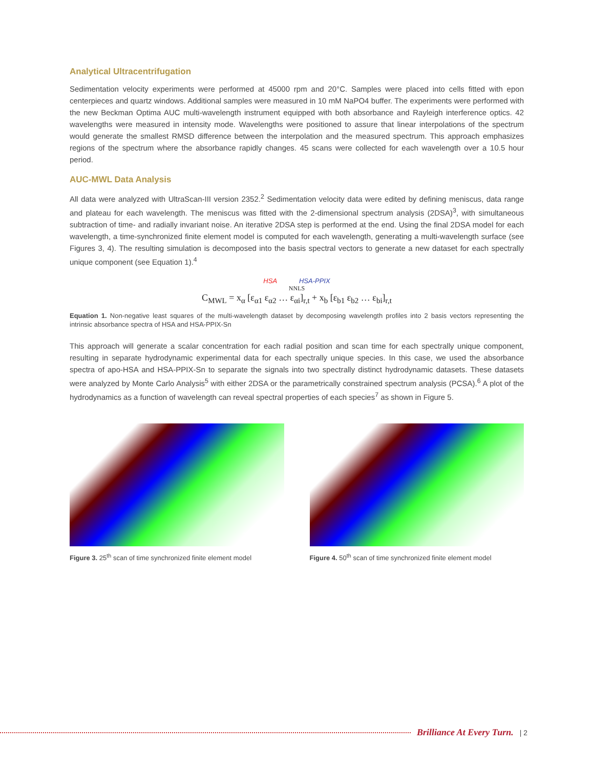Analytical Ultracentrifugation
Sedimentation velocity experiments were performed at 45000 rpm and 20°C. Samples were placed into cells fitted with epon centerpieces and quartz windows. Additional samples were measured in 10 mM NaPO4 buffer. The experiments were performed with the new Beckman Optima AUC multi-wavelength instrument equipped with both absorbance and Rayleigh interference optics. 42 wavelengths were measured in intensity mode. Wavelengths were positioned to assure that linear interpolations of the spectrum would generate the smallest RMSD difference between the interpolation and the measured spectrum. This approach emphasizes regions of the spectrum where the absorbance rapidly changes. 45 scans were collected for each wavelength over a 10.5 hour period.
AUC-MWL Data Analysis
All data were analyzed with UltraScan-III version 2352.<sup>2</sup> Sedimentation velocity data were edited by defining meniscus, data range and plateau for each wavelength. The meniscus was fitted with the 2-dimensional spectrum analysis (2DSA)<sup>3</sup>, with simultaneous subtraction of time- and radially invariant noise. An iterative 2DSA step is performed at the end. Using the final 2DSA model for each wavelength, a time-synchronized finite element model is computed for each wavelength, generating a multi-wavelength surface (see Figures 3, 4). The resulting simulation is decomposed into the basis spectral vectors to generate a new dataset for each spectrally unique component (see Equation 1).<sup>4</sup>
HSA HSA-PPIX
NNLS
C<sub>MWL</sub> = x<sub>α</sub> [ε<sub>α1</sub> ε<sub>α2</sub> … ε<sub>αi</sub>]<sub>r,t</sub> + x<sub>b</sub> [ε<sub>b1</sub> ε<sub>b2</sub> … ε<sub>bi</sub>]<sub>r,t</sub>
Equation 1. Non-negative least squares of the multi-wavelength dataset by decomposing wavelength profiles into 2 basis vectors representing the intrinsic absorbance spectra of HSA and HSA-PPIX-Sn
This approach will generate a scalar concentration for each radial position and scan time for each spectrally unique component, resulting in separate hydrodynamic experimental data for each spectrally unique species. In this case, we used the absorbance spectra of apo-HSA and HSA-PPIX-Sn to separate the signals into two spectrally distinct hydrodynamic datasets. These datasets were analyzed by Monte Carlo Analysis<sup>5</sup> with either 2DSA or the parametrically constrained spectrum analysis (PCSA).<sup>6</sup> A plot of the hydrodynamics as a function of wavelength can reveal spectral properties of each species<sup>7</sup> as shown in Figure 5.
Figure 3. 25<sup>th</sup> scan of time synchronized finite element model
Figure 4. 50<sup>th</sup> scan of time synchronized finite element model
Brilliance At Every Turn. | 2